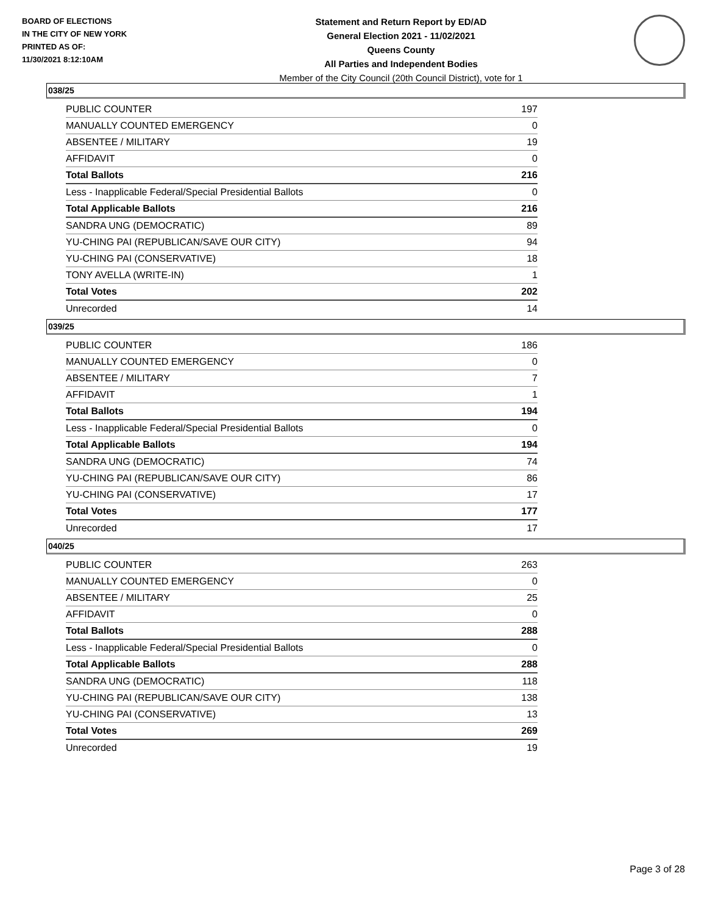BOARD OF ELECTIONS
IN THE CITY OF NEW YORK
PRINTED AS OF:
11/30/2021 8:12:10AM
Statement and Return Report by ED/AD
General Election 2021 - 11/02/2021
Queens County
All Parties and Independent Bodies
Member of the City Council (20th Council District), vote for 1
038/25
| PUBLIC COUNTER | 197 |
| MANUALLY COUNTED EMERGENCY | 0 |
| ABSENTEE / MILITARY | 19 |
| AFFIDAVIT | 0 |
| Total Ballots | 216 |
| Less - Inapplicable Federal/Special Presidential Ballots | 0 |
| Total Applicable Ballots | 216 |
| SANDRA UNG (DEMOCRATIC) | 89 |
| YU-CHING PAI (REPUBLICAN/SAVE OUR CITY) | 94 |
| YU-CHING PAI (CONSERVATIVE) | 18 |
| TONY AVELLA (WRITE-IN) | 1 |
| Total Votes | 202 |
| Unrecorded | 14 |
039/25
| PUBLIC COUNTER | 186 |
| MANUALLY COUNTED EMERGENCY | 0 |
| ABSENTEE / MILITARY | 7 |
| AFFIDAVIT | 1 |
| Total Ballots | 194 |
| Less - Inapplicable Federal/Special Presidential Ballots | 0 |
| Total Applicable Ballots | 194 |
| SANDRA UNG (DEMOCRATIC) | 74 |
| YU-CHING PAI (REPUBLICAN/SAVE OUR CITY) | 86 |
| YU-CHING PAI (CONSERVATIVE) | 17 |
| Total Votes | 177 |
| Unrecorded | 17 |
040/25
| PUBLIC COUNTER | 263 |
| MANUALLY COUNTED EMERGENCY | 0 |
| ABSENTEE / MILITARY | 25 |
| AFFIDAVIT | 0 |
| Total Ballots | 288 |
| Less - Inapplicable Federal/Special Presidential Ballots | 0 |
| Total Applicable Ballots | 288 |
| SANDRA UNG (DEMOCRATIC) | 118 |
| YU-CHING PAI (REPUBLICAN/SAVE OUR CITY) | 138 |
| YU-CHING PAI (CONSERVATIVE) | 13 |
| Total Votes | 269 |
| Unrecorded | 19 |
Page 3 of 28